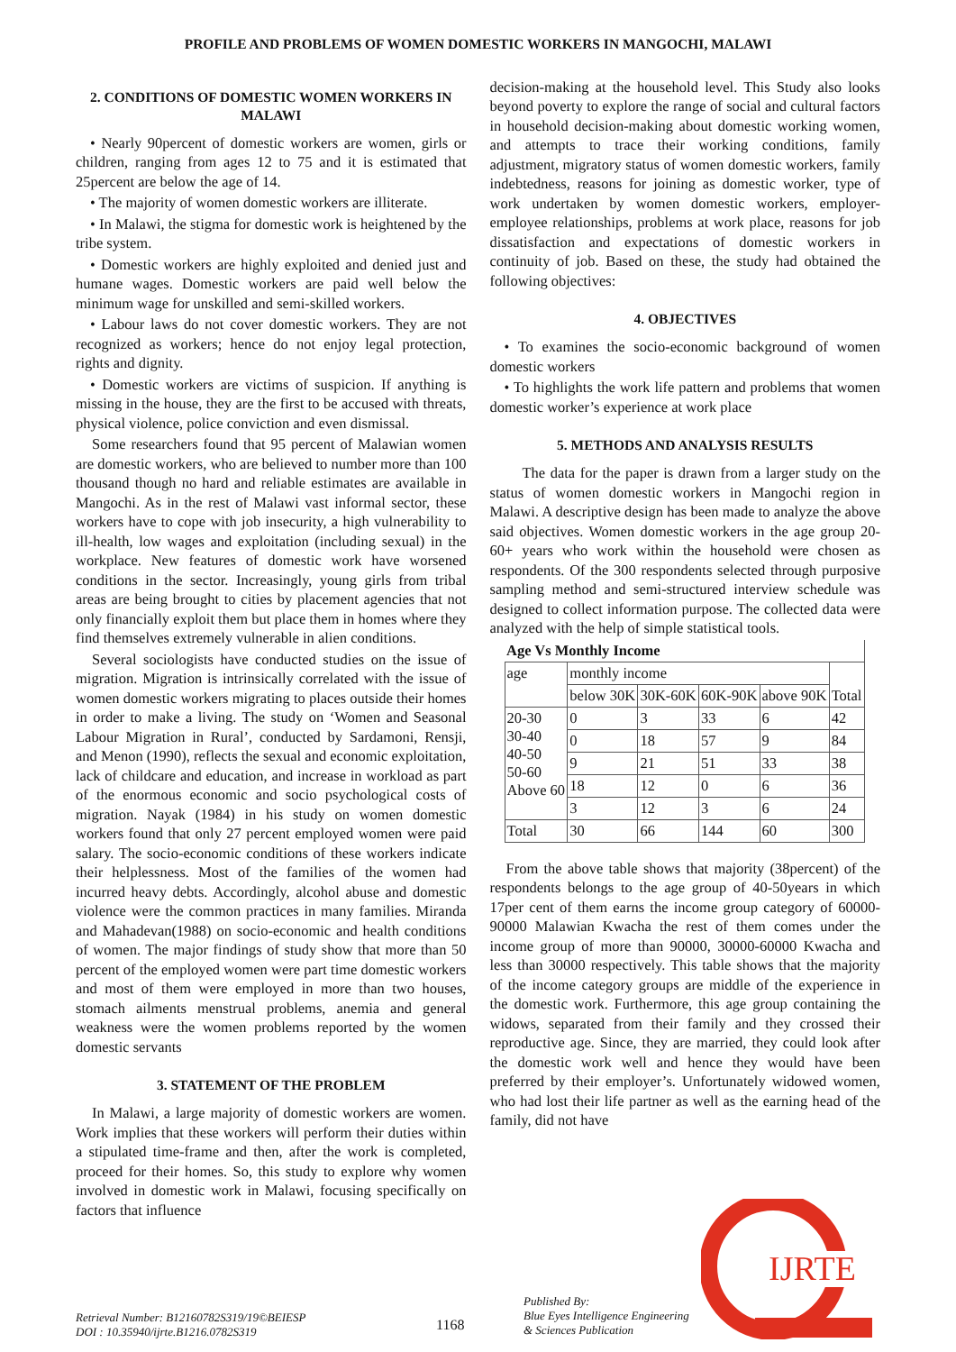PROFILE AND PROBLEMS OF WOMEN DOMESTIC WORKERS IN MANGOCHI, MALAWI
2. CONDITIONS OF DOMESTIC WOMEN WORKERS IN MALAWI
• Nearly 90percent of domestic workers are women, girls or children, ranging from ages 12 to 75 and it is estimated that 25percent are below the age of 14.
• The majority of women domestic workers are illiterate.
• In Malawi, the stigma for domestic work is heightened by the tribe system.
• Domestic workers are highly exploited and denied just and humane wages. Domestic workers are paid well below the minimum wage for unskilled and semi-skilled workers.
• Labour laws do not cover domestic workers. They are not recognized as workers; hence do not enjoy legal protection, rights and dignity.
• Domestic workers are victims of suspicion. If anything is missing in the house, they are the first to be accused with threats, physical violence, police conviction and even dismissal.
Some researchers found that 95 percent of Malawian women are domestic workers, who are believed to number more than 100 thousand though no hard and reliable estimates are available in Mangochi. As in the rest of Malawi vast informal sector, these workers have to cope with job insecurity, a high vulnerability to ill-health, low wages and exploitation (including sexual) in the workplace. New features of domestic work have worsened conditions in the sector. Increasingly, young girls from tribal areas are being brought to cities by placement agencies that not only financially exploit them but place them in homes where they find themselves extremely vulnerable in alien conditions.
Several sociologists have conducted studies on the issue of migration. Migration is intrinsically correlated with the issue of women domestic workers migrating to places outside their homes in order to make a living. The study on ‘Women and Seasonal Labour Migration in Rural’, conducted by Sardamoni, Rensji, and Menon (1990), reflects the sexual and economic exploitation, lack of childcare and education, and increase in workload as part of the enormous economic and socio psychological costs of migration. Nayak (1984) in his study on women domestic workers found that only 27 percent employed women were paid salary. The socio-economic conditions of these workers indicate their helplessness. Most of the families of the women had incurred heavy debts. Accordingly, alcohol abuse and domestic violence were the common practices in many families. Miranda and Mahadevan(1988) on socio-economic and health conditions of women. The major findings of study show that more than 50 percent of the employed women were part time domestic workers and most of them were employed in more than two houses, stomach ailments menstrual problems, anemia and general weakness were the women problems reported by the women domestic servants
3. STATEMENT OF THE PROBLEM
In Malawi, a large majority of domestic workers are women. Work implies that these workers will perform their duties within a stipulated time-frame and then, after the work is completed, proceed for their homes. So, this study to explore why women involved in domestic work in Malawi, focusing specifically on factors that influence
decision-making at the household level. This Study also looks beyond poverty to explore the range of social and cultural factors in household decision-making about domestic working women, and attempts to trace their working conditions, family adjustment, migratory status of women domestic workers, family indebtedness, reasons for joining as domestic worker, type of work undertaken by women domestic workers, employer-employee relationships, problems at work place, reasons for job dissatisfaction and expectations of domestic workers in continuity of job. Based on these, the study had obtained the following objectives:
4. OBJECTIVES
• To examines the socio-economic background of women domestic workers
• To highlights the work life pattern and problems that women domestic worker’s experience at work place
5. METHODS AND ANALYSIS RESULTS
The data for the paper is drawn from a larger study on the status of women domestic workers in Mangochi region in Malawi. A descriptive design has been made to analyze the above said objectives. Women domestic workers in the age group 20-60+ years who work within the household were chosen as respondents. Of the 300 respondents selected through purposive sampling method and semi-structured interview schedule was designed to collect information purpose. The collected data were analyzed with the help of simple statistical tools.
| Age Vs Monthly Income | | | | | |
| age | monthly income | | | | Total |
| | below 30K | 30K-60K | 60K-90K | above 90K | |
| 20-30 30-40 40-50 50-60 Above 60 | 0 | 3 | 33 | 6 | 42 |
| | 0 | 18 | 57 | 9 | 84 |
| | 9 | 21 | 51 | 33 | 38 |
| | 18 | 12 | 0 | 6 | 36 |
| | 3 | 12 | 3 | 6 | 24 |
| Total | 30 | 66 | 144 | 60 | 300 |
From the above table shows that majority (38percent) of the respondents belongs to the age group of 40-50years in which 17per cent of them earns the income group category of 60000-90000 Malawian Kwacha the rest of them comes under the income group of more than 90000, 30000-60000 Kwacha and less than 30000 respectively. This table shows that the majority of the income category groups are middle of the experience in the domestic work. Furthermore, this age group containing the widows, separated from their family and they crossed their reproductive age. Since, they are married, they could look after the domestic work well and hence they would have been preferred by their employer’s. Unfortunately widowed women, who had lost their life partner as well as the earning head of the family, did not have
IJRTE
Retrieval Number: B12160782S319/19©BEIESP
DOI : 10.35940/ijrte.B1216.0782S319
1168
Published By:
Blue Eyes Intelligence Engineering
& Sciences Publication